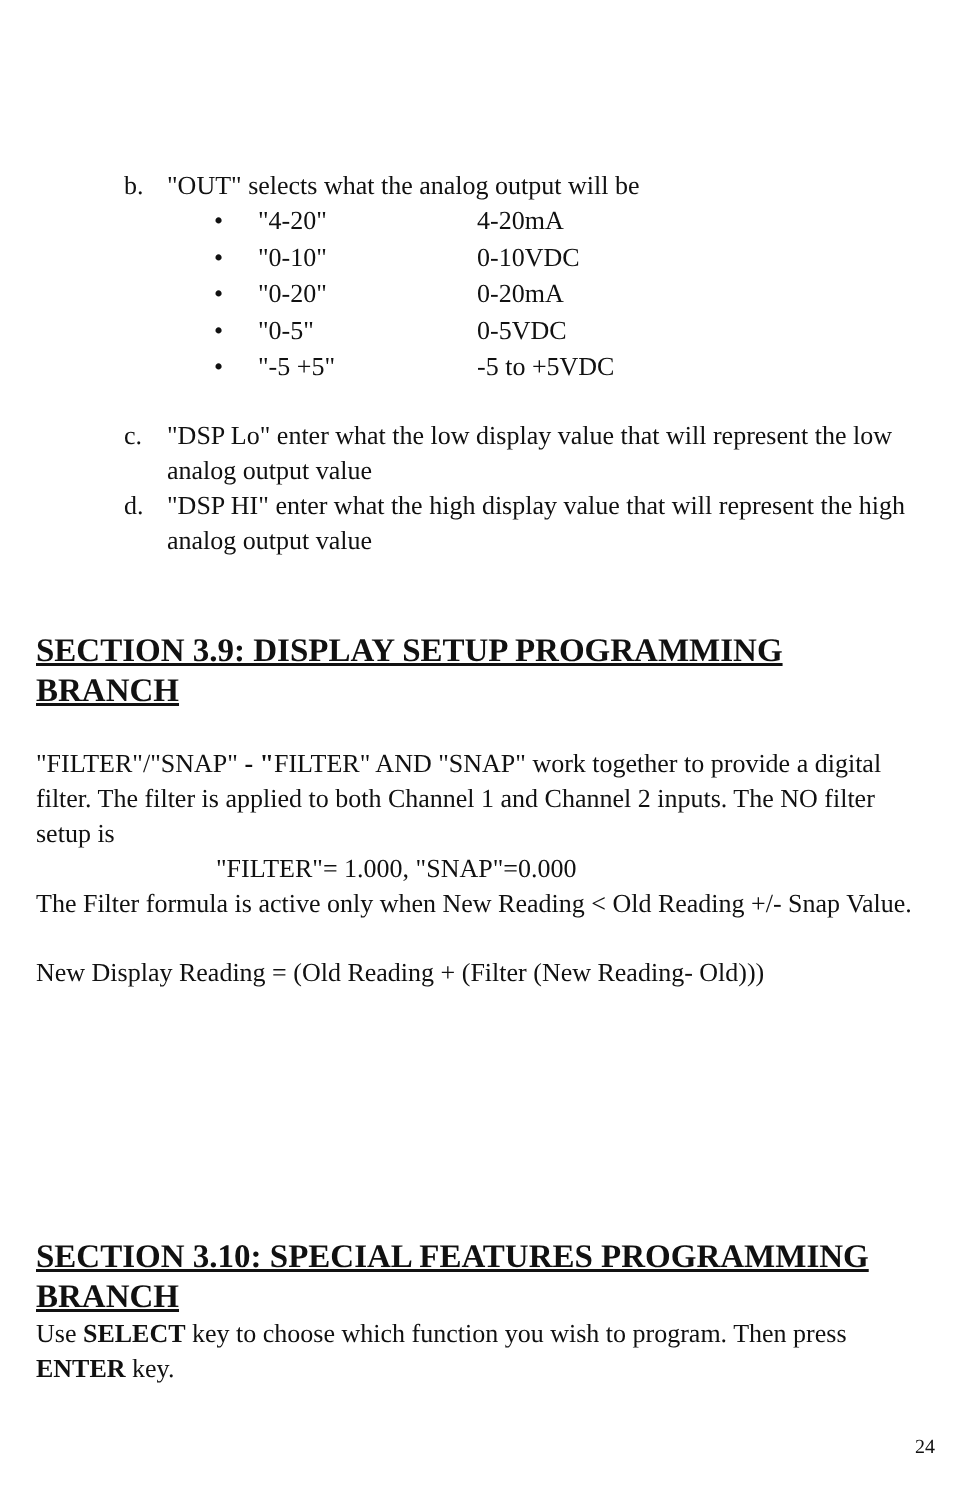b. "OUT" selects what the analog output will be
• "4-20" 4-20mA
• "0-10" 0-10VDC
• "0-20" 0-20mA
• "0-5" 0-5VDC
• "-5 +5" -5 to +5VDC
c. "DSP Lo" enter what the low display value that will represent the low analog output value
d. "DSP HI" enter what the high display value that will represent the high analog output value
SECTION 3.9: DISPLAY SETUP PROGRAMMING BRANCH
"FILTER"/"SNAP" - "FILTER" AND "SNAP" work together to provide a digital filter. The filter is applied to both Channel 1 and Channel 2 inputs. The NO filter setup is
"FILTER"= 1.000, "SNAP"=0.000
The Filter formula is active only when New Reading < Old Reading +/- Snap Value.
New Display Reading = (Old Reading + (Filter (New Reading- Old)))
SECTION 3.10: SPECIAL FEATURES PROGRAMMING BRANCH
Use SELECT key to choose which function you wish to program. Then press ENTER key.
24